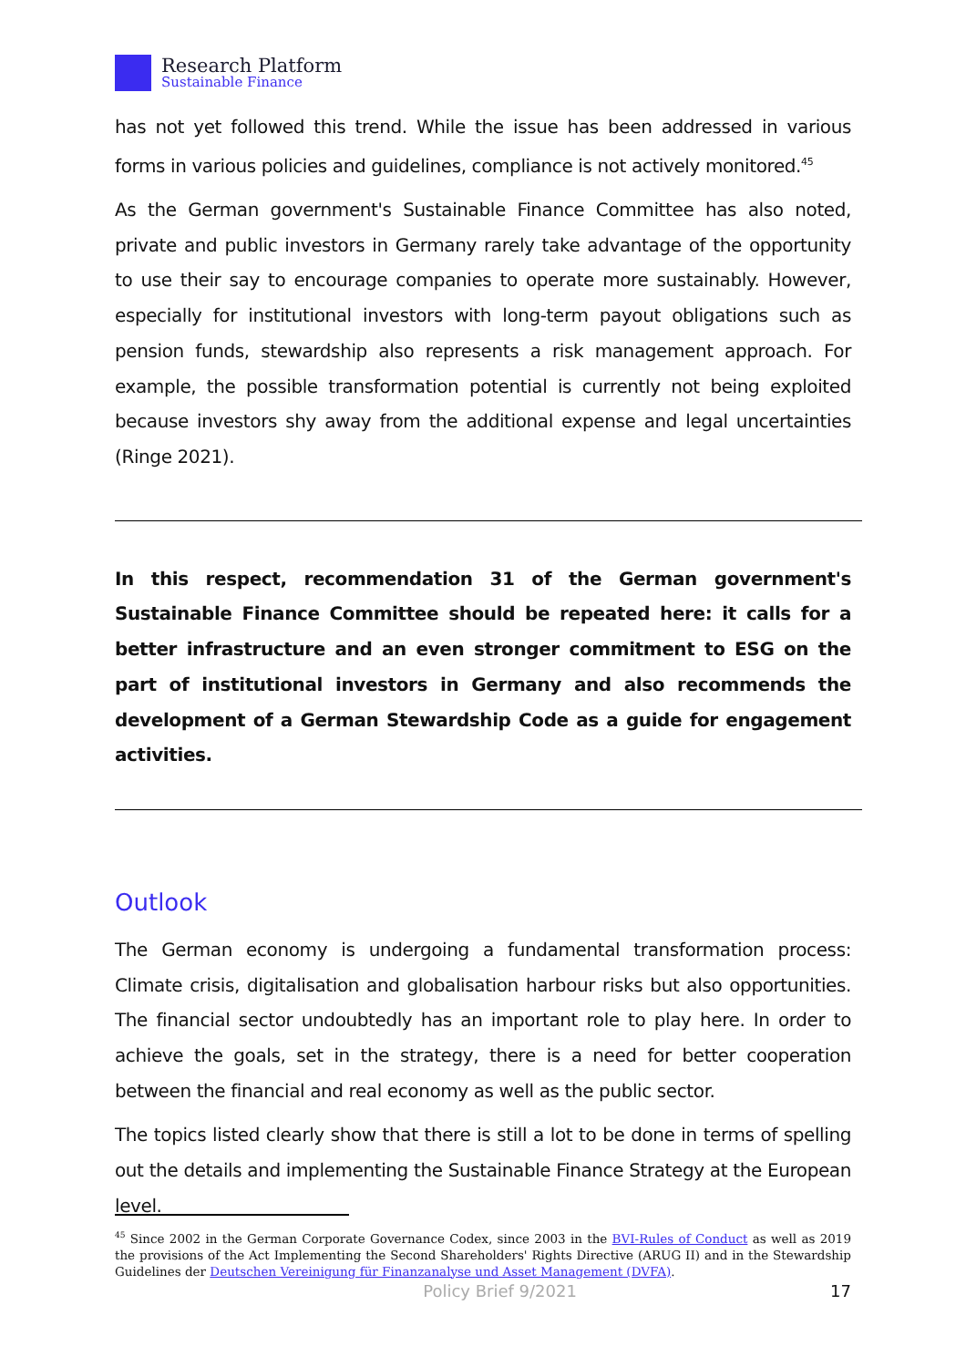Research Platform
Sustainable Finance
has not yet followed this trend. While the issue has been addressed in various forms in various policies and guidelines, compliance is not actively monitored.<sup>45</sup>
As the German government's Sustainable Finance Committee has also noted, private and public investors in Germany rarely take advantage of the opportunity to use their say to encourage companies to operate more sustainably. However, especially for institutional investors with long-term payout obligations such as pension funds, stewardship also represents a risk management approach. For example, the possible transformation potential is currently not being exploited because investors shy away from the additional expense and legal uncertainties (Ringe 2021).
In this respect, recommendation 31 of the German government's Sustainable Finance Committee should be repeated here: it calls for a better infrastructure and an even stronger commitment to ESG on the part of institutional investors in Germany and also recommends the development of a German Stewardship Code as a guide for engagement activities.
Outlook
The German economy is undergoing a fundamental transformation process: Climate crisis, digitalisation and globalisation harbour risks but also opportunities. The financial sector undoubtedly has an important role to play here. In order to achieve the goals, set in the strategy, there is a need for better cooperation between the financial and real economy as well as the public sector.
The topics listed clearly show that there is still a lot to be done in terms of spelling out the details and implementing the Sustainable Finance Strategy at the European level.
<sup>45</sup> Since 2002 in the German Corporate Governance Codex, since 2003 in the BVI-Rules of Conduct as well as 2019 the provisions of the Act Implementing the Second Shareholders' Rights Directive (ARUG II) and in the Stewardship Guidelines der Deutschen Vereinigung für Finanzanalyse und Asset Management (DVFA).
Policy Brief 9/2021 17